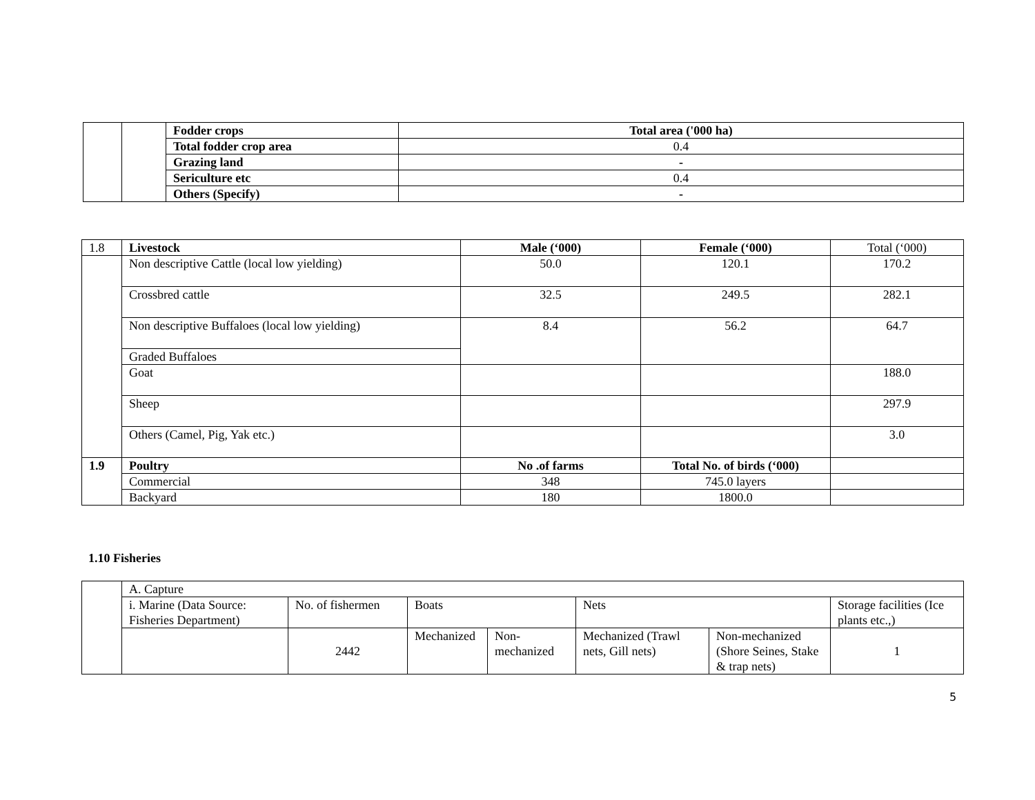| | | Fodder crops | Total area ('000 ha) |
| | | Total fodder crop area | 0.4 |
| | | Grazing land | - |
| | | Sericulture etc | 0.4 |
| | | Others (Specify) | - |
| 1.8 | Livestock | Male (‘000) | Female (‘000) | Total (‘000) |
| | Non descriptive Cattle (local low yielding) | 50.0 | 120.1 | 170.2 |
| | Crossbred cattle | 32.5 | 249.5 | 282.1 |
| | Non descriptive Buffaloes (local low yielding) | 8.4 | 56.2 | 64.7 |
| | Graded Buffaloes | | | |
| | Goat | | | 188.0 |
| | Sheep | | | 297.9 |
| | Others (Camel, Pig, Yak etc.) | | | 3.0 |
| 1.9 | Poultry | No .of farms | Total No. of birds (‘000) | |
| | Commercial | 348 | 745.0 layers | |
| | Backyard | 180 | 1800.0 | |
1.10 Fisheries
| | A. Capture | | | | | | |
| | i. Marine (Data Source: Fisheries Department) | No. of fishermen | Boats | | Nets | | Storage facilities (Ice plants etc.,) |
| | | 2442 | Mechanized | Non-mechanized | Mechanized (Trawl nets, Gill nets) | Non-mechanized (Shore Seines, Stake & trap nets) | 1 |
5